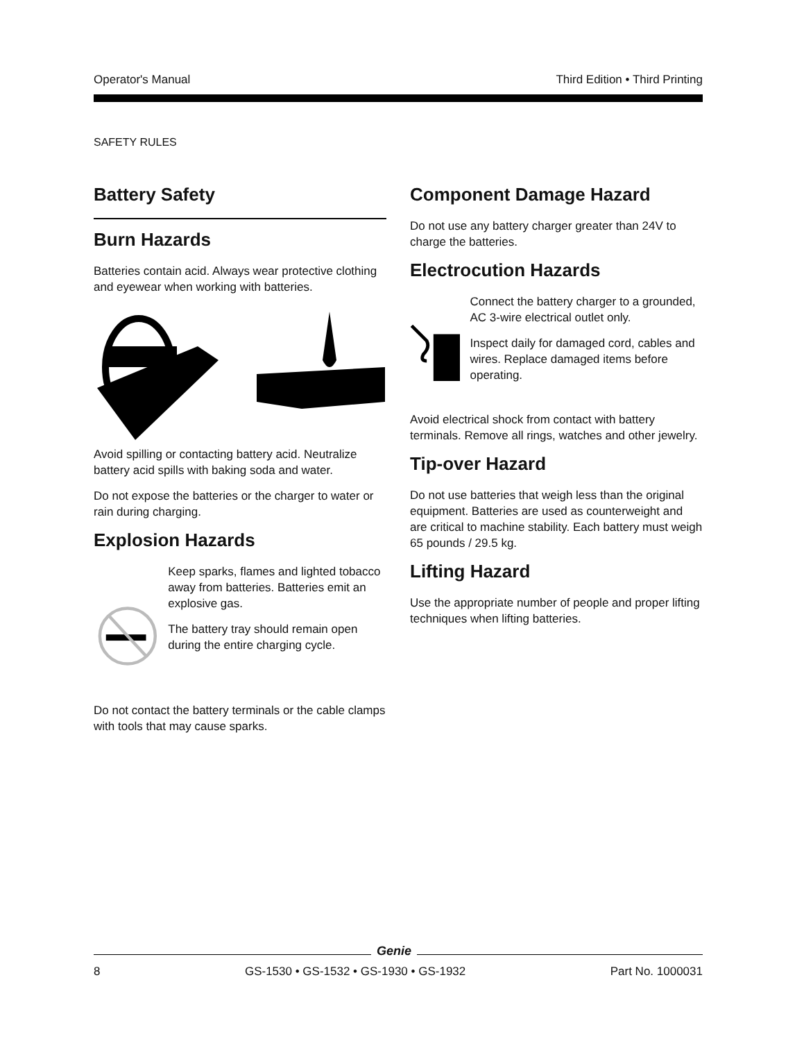Operator's Manual Third Edition • Third Printing
SAFETY RULES
Battery Safety
Burn Hazards
Batteries contain acid. Always wear protective clothing and eyewear when working with batteries.
Avoid spilling or contacting battery acid. Neutralize battery acid spills with baking soda and water.
Do not expose the batteries or the charger to water or rain during charging.
Explosion Hazards
Keep sparks, flames and lighted tobacco away from batteries. Batteries emit an explosive gas.
The battery tray should remain open during the entire charging cycle.
Do not contact the battery terminals or the cable clamps with tools that may cause sparks.
Component Damage Hazard
Do not use any battery charger greater than 24V to charge the batteries.
Electrocution Hazards
Connect the battery charger to a grounded, AC 3-wire electrical outlet only.
Inspect daily for damaged cord, cables and wires. Replace damaged items before operating.
Avoid electrical shock from contact with battery terminals. Remove all rings, watches and other jewelry.
Tip-over Hazard
Do not use batteries that weigh less than the original equipment. Batteries are used as counterweight and are critical to machine stability. Each battery must weigh 65 pounds / 29.5 kg.
Lifting Hazard
Use the appropriate number of people and proper lifting techniques when lifting batteries.
Genie
8 GS-1530 • GS-1532 • GS-1930 • GS-1932 Part No. 1000031